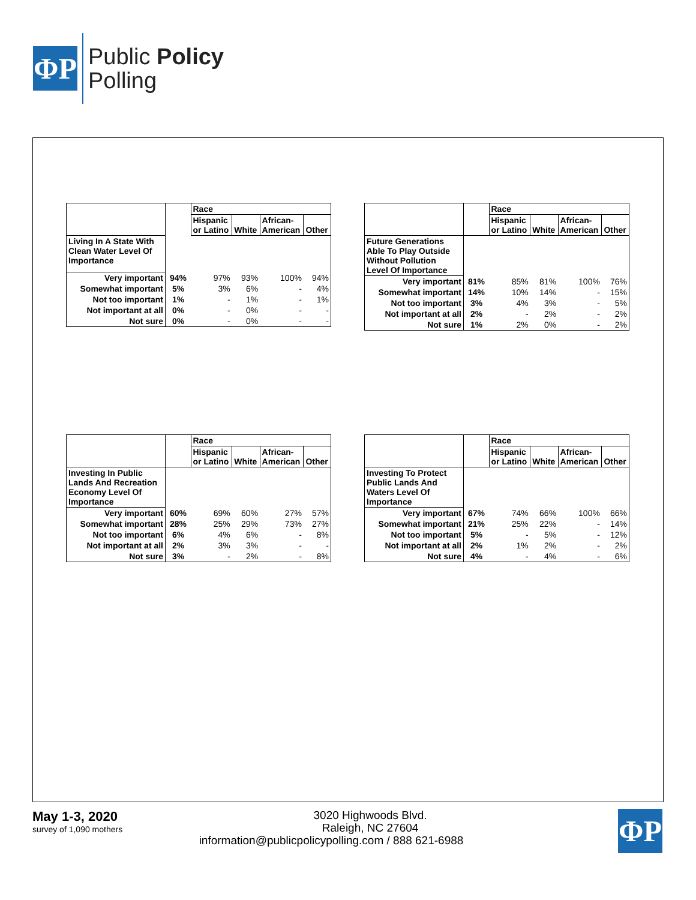ΦP
Public Policy
Polling
| | | Race | | | |
| --- | --- | --- | --- | --- | --- |
| | | Hispanic or Latino | White | African- American | Other |
| Living In A State With Clean Water Level Of Importance | | | | | |
| Very important | 94% | 97% | 93% | 100% | 94% |
| Somewhat important | 5% | 3% | 6% | - | 4% |
| Not too important | 1% | - | 1% | - | 1% |
| Not important at all | 0% | - | 0% | - | - |
| Not sure | 0% | - | 0% | - | - |
| | | Race | | | |
| --- | --- | --- | --- | --- | --- |
| | | Hispanic or Latino | White | African- American | Other |
| Future Generations Able To Play Outside Without Pollution Level Of Importance | | | | | |
| Very important | 81% | 85% | 81% | 100% | 76% |
| Somewhat important | 14% | 10% | 14% | - | 15% |
| Not too important | 3% | 4% | 3% | - | 5% |
| Not important at all | 2% | - | 2% | - | 2% |
| Not sure | 1% | 2% | 0% | - | 2% |
| | | Race | | | |
| --- | --- | --- | --- | --- | --- |
| | | Hispanic or Latino | White | African- American | Other |
| Investing In Public Lands And Recreation Economy Level Of Importance | | | | | |
| Very important | 60% | 69% | 60% | 27% | 57% |
| Somewhat important | 28% | 25% | 29% | 73% | 27% |
| Not too important | 6% | 4% | 6% | - | 8% |
| Not important at all | 2% | 3% | 3% | - | - |
| Not sure | 3% | - | 2% | - | 8% |
| | | Race | | | |
| --- | --- | --- | --- | --- | --- |
| | | Hispanic or Latino | White | African- American | Other |
| Investing To Protect Public Lands And Waters Level Of Importance | | | | | |
| Very important | 67% | 74% | 66% | 100% | 66% |
| Somewhat important | 21% | 25% | 22% | - | 14% |
| Not too important | 5% | - | 5% | - | 12% |
| Not important at all | 2% | 1% | 2% | - | 2% |
| Not sure | 4% | - | 4% | - | 6% |
May 1-3, 2020
survey of 1,090 mothers
ΦP
3020 Highwoods Blvd.
Raleigh, NC 27604
information@publicpolicypolling.com / 888 621-6988